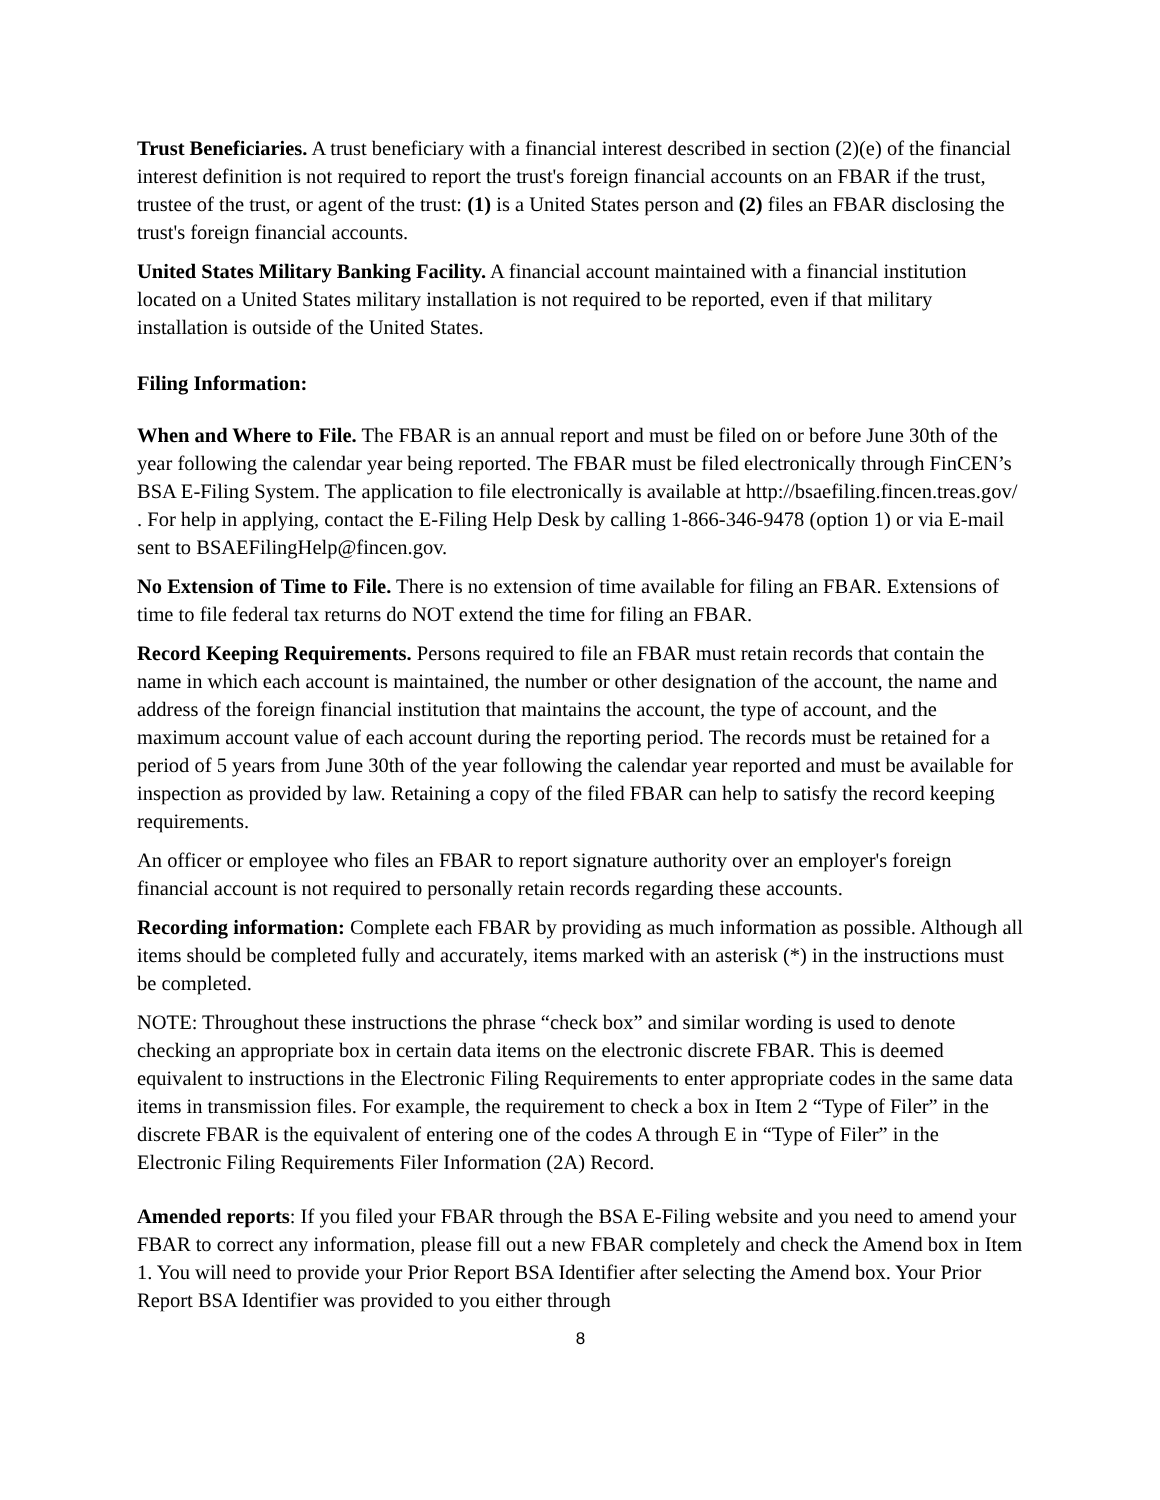Trust Beneficiaries. A trust beneficiary with a financial interest described in section (2)(e) of the financial interest definition is not required to report the trust's foreign financial accounts on an FBAR if the trust, trustee of the trust, or agent of the trust: (1) is a United States person and (2) files an FBAR disclosing the trust's foreign financial accounts.
United States Military Banking Facility. A financial account maintained with a financial institution located on a United States military installation is not required to be reported, even if that military installation is outside of the United States.
Filing Information:
When and Where to File. The FBAR is an annual report and must be filed on or before June 30th of the year following the calendar year being reported. The FBAR must be filed electronically through FinCEN’s BSA E-Filing System. The application to file electronically is available at http://bsaefiling.fincen.treas.gov/ . For help in applying, contact the E-Filing Help Desk by calling 1-866-346-9478 (option 1) or via E-mail sent to BSAEFilingHelp@fincen.gov.
No Extension of Time to File. There is no extension of time available for filing an FBAR. Extensions of time to file federal tax returns do NOT extend the time for filing an FBAR.
Record Keeping Requirements. Persons required to file an FBAR must retain records that contain the name in which each account is maintained, the number or other designation of the account, the name and address of the foreign financial institution that maintains the account, the type of account, and the maximum account value of each account during the reporting period. The records must be retained for a period of 5 years from June 30th of the year following the calendar year reported and must be available for inspection as provided by law. Retaining a copy of the filed FBAR can help to satisfy the record keeping requirements.
An officer or employee who files an FBAR to report signature authority over an employer's foreign financial account is not required to personally retain records regarding these accounts.
Recording information: Complete each FBAR by providing as much information as possible. Although all items should be completed fully and accurately, items marked with an asterisk (*) in the instructions must be completed.
NOTE: Throughout these instructions the phrase “check box” and similar wording is used to denote checking an appropriate box in certain data items on the electronic discrete FBAR. This is deemed equivalent to instructions in the Electronic Filing Requirements to enter appropriate codes in the same data items in transmission files. For example, the requirement to check a box in Item 2 “Type of Filer” in the discrete FBAR is the equivalent of entering one of the codes A through E in “Type of Filer” in the Electronic Filing Requirements Filer Information (2A) Record.
Amended reports: If you filed your FBAR through the BSA E-Filing website and you need to amend your FBAR to correct any information, please fill out a new FBAR completely and check the Amend box in Item 1. You will need to provide your Prior Report BSA Identifier after selecting the Amend box. Your Prior Report BSA Identifier was provided to you either through
8